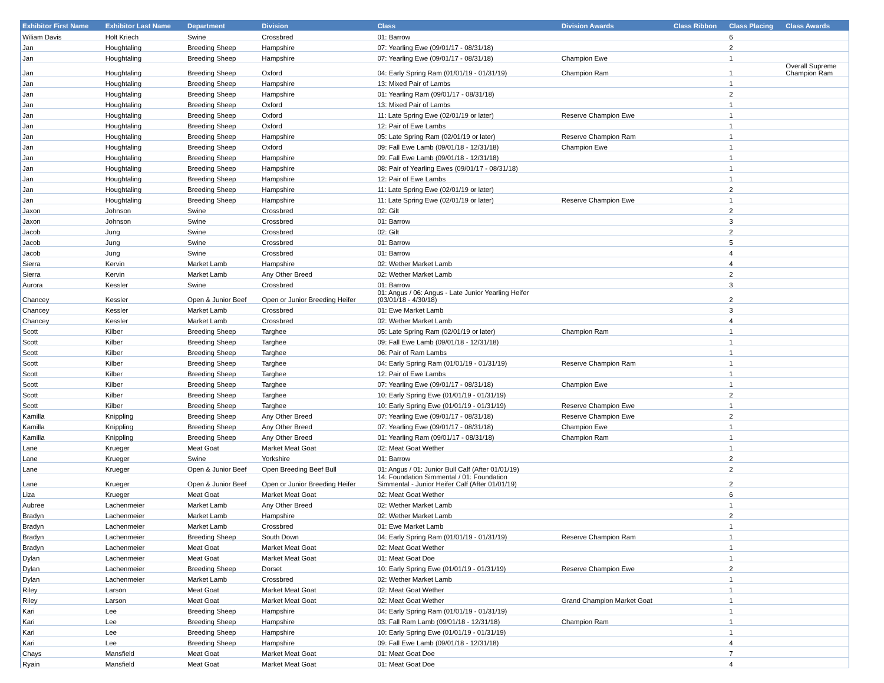| Exhibitor First Name | Exhibitor Last Name | Department | Division | Class | Division Awards | Class Ribbon | Class Placing | Class Awards |
| --- | --- | --- | --- | --- | --- | --- | --- | --- |
| Wiliam Davis | Holt Kriech | Swine | Crossbred | 01: Barrow | | | 6 | |
| Jan | Houghtaling | Breeding Sheep | Hampshire | 07: Yearling Ewe (09/01/17 - 08/31/18) | | | 2 | |
| Jan | Houghtaling | Breeding Sheep | Hampshire | 07: Yearling Ewe (09/01/17 - 08/31/18) | Champion Ewe | | 1 | |
| Jan | Houghtaling | Breeding Sheep | Oxford | 04: Early Spring Ram (01/01/19 - 01/31/19) | Champion Ram | | 1 | Overall Supreme Champion Ram |
| Jan | Houghtaling | Breeding Sheep | Hampshire | 13: Mixed Pair of Lambs | | | 1 | |
| Jan | Houghtaling | Breeding Sheep | Hampshire | 01: Yearling Ram (09/01/17 - 08/31/18) | | | 2 | |
| Jan | Houghtaling | Breeding Sheep | Oxford | 13: Mixed Pair of Lambs | | | 1 | |
| Jan | Houghtaling | Breeding Sheep | Oxford | 11: Late Spring Ewe (02/01/19 or later) | Reserve Champion Ewe | | 1 | |
| Jan | Houghtaling | Breeding Sheep | Oxford | 12: Pair of Ewe Lambs | | | 1 | |
| Jan | Houghtaling | Breeding Sheep | Hampshire | 05: Late Spring Ram (02/01/19 or later) | Reserve Champion Ram | | 1 | |
| Jan | Houghtaling | Breeding Sheep | Oxford | 09: Fall Ewe Lamb (09/01/18 - 12/31/18) | Champion Ewe | | 1 | |
| Jan | Houghtaling | Breeding Sheep | Hampshire | 09: Fall Ewe Lamb (09/01/18 - 12/31/18) | | | 1 | |
| Jan | Houghtaling | Breeding Sheep | Hampshire | 08: Pair of Yearling Ewes (09/01/17 - 08/31/18) | | | 1 | |
| Jan | Houghtaling | Breeding Sheep | Hampshire | 12: Pair of Ewe Lambs | | | 1 | |
| Jan | Houghtaling | Breeding Sheep | Hampshire | 11: Late Spring Ewe (02/01/19 or later) | | | 2 | |
| Jan | Houghtaling | Breeding Sheep | Hampshire | 11: Late Spring Ewe (02/01/19 or later) | Reserve Champion Ewe | | 1 | |
| Jaxon | Johnson | Swine | Crossbred | 02: Gilt | | | 2 | |
| Jaxon | Johnson | Swine | Crossbred | 01: Barrow | | | 3 | |
| Jacob | Jung | Swine | Crossbred | 02: Gilt | | | 2 | |
| Jacob | Jung | Swine | Crossbred | 01: Barrow | | | 5 | |
| Jacob | Jung | Swine | Crossbred | 01: Barrow | | | 4 | |
| Sierra | Kervin | Market Lamb | Hampshire | 02: Wether Market Lamb | | | 4 | |
| Sierra | Kervin | Market Lamb | Any Other Breed | 02: Wether Market Lamb | | | 2 | |
| Aurora | Kessler | Swine | Crossbred | 01: Barrow | | | 3 | |
| Chancey | Kessler | Open & Junior Beef | Open or Junior Breeding Heifer | 01: Angus / 06: Angus - Late Junior Yearling Heifer (03/01/18 - 4/30/18) | | | 2 | |
| Chancey | Kessler | Market Lamb | Crossbred | 01: Ewe Market Lamb | | | 3 | |
| Chancey | Kessler | Market Lamb | Crossbred | 02: Wether Market Lamb | | | 4 | |
| Scott | Kilber | Breeding Sheep | Targhee | 05: Late Spring Ram (02/01/19 or later) | Champion Ram | | 1 | |
| Scott | Kilber | Breeding Sheep | Targhee | 09: Fall Ewe Lamb (09/01/18 - 12/31/18) | | | 1 | |
| Scott | Kilber | Breeding Sheep | Targhee | 06: Pair of Ram Lambs | | | 1 | |
| Scott | Kilber | Breeding Sheep | Targhee | 04: Early Spring Ram (01/01/19 - 01/31/19) | Reserve Champion Ram | | 1 | |
| Scott | Kilber | Breeding Sheep | Targhee | 12: Pair of Ewe Lambs | | | 1 | |
| Scott | Kilber | Breeding Sheep | Targhee | 07: Yearling Ewe (09/01/17 - 08/31/18) | Champion Ewe | | 1 | |
| Scott | Kilber | Breeding Sheep | Targhee | 10: Early Spring Ewe (01/01/19 - 01/31/19) | | | 2 | |
| Scott | Kilber | Breeding Sheep | Targhee | 10: Early Spring Ewe (01/01/19 - 01/31/19) | Reserve Champion Ewe | | 1 | |
| Kamilla | Knippling | Breeding Sheep | Any Other Breed | 07: Yearling Ewe (09/01/17 - 08/31/18) | Reserve Champion Ewe | | 2 | |
| Kamilla | Knippling | Breeding Sheep | Any Other Breed | 07: Yearling Ewe (09/01/17 - 08/31/18) | Champion Ewe | | 1 | |
| Kamilla | Knippling | Breeding Sheep | Any Other Breed | 01: Yearling Ram (09/01/17 - 08/31/18) | Champion Ram | | 1 | |
| Lane | Krueger | Meat Goat | Market Meat Goat | 02: Meat Goat Wether | | | 1 | |
| Lane | Krueger | Swine | Yorkshire | 01: Barrow | | | 2 | |
| Lane | Krueger | Open & Junior Beef | Open Breeding Beef Bull | 01: Angus / 01: Junior Bull Calf (After 01/01/19) | | | 2 | |
| Lane | Krueger | Open & Junior Beef | Open or Junior Breeding Heifer | 14: Foundation Simmental / 01: Foundation Simmental - Junior Heifer Calf (After 01/01/19) | | | 2 | |
| Liza | Krueger | Meat Goat | Market Meat Goat | 02: Meat Goat Wether | | | 6 | |
| Aubree | Lachenmeier | Market Lamb | Any Other Breed | 02: Wether Market Lamb | | | 1 | |
| Bradyn | Lachenmeier | Market Lamb | Hampshire | 02: Wether Market Lamb | | | 2 | |
| Bradyn | Lachenmeier | Market Lamb | Crossbred | 01: Ewe Market Lamb | | | 1 | |
| Bradyn | Lachenmeier | Breeding Sheep | South Down | 04: Early Spring Ram (01/01/19 - 01/31/19) | Reserve Champion Ram | | 1 | |
| Bradyn | Lachenmeier | Meat Goat | Market Meat Goat | 02: Meat Goat Wether | | | 1 | |
| Dylan | Lachenmeier | Meat Goat | Market Meat Goat | 01: Meat Goat Doe | | | 1 | |
| Dylan | Lachenmeier | Breeding Sheep | Dorset | 10: Early Spring Ewe (01/01/19 - 01/31/19) | Reserve Champion Ewe | | 2 | |
| Dylan | Lachenmeier | Market Lamb | Crossbred | 02: Wether Market Lamb | | | 1 | |
| Riley | Larson | Meat Goat | Market Meat Goat | 02: Meat Goat Wether | | | 1 | |
| Riley | Larson | Meat Goat | Market Meat Goat | 02: Meat Goat Wether | Grand Champion Market Goat | | 1 | |
| Kari | Lee | Breeding Sheep | Hampshire | 04: Early Spring Ram (01/01/19 - 01/31/19) | | | 1 | |
| Kari | Lee | Breeding Sheep | Hampshire | 03: Fall Ram Lamb (09/01/18 - 12/31/18) | Champion Ram | | 1 | |
| Kari | Lee | Breeding Sheep | Hampshire | 10: Early Spring Ewe (01/01/19 - 01/31/19) | | | 1 | |
| Kari | Lee | Breeding Sheep | Hampshire | 09: Fall Ewe Lamb (09/01/18 - 12/31/18) | | | 4 | |
| Chays | Mansfield | Meat Goat | Market Meat Goat | 01: Meat Goat Doe | | | 7 | |
| Ryain | Mansfield | Meat Goat | Market Meat Goat | 01: Meat Goat Doe | | | 4 | |